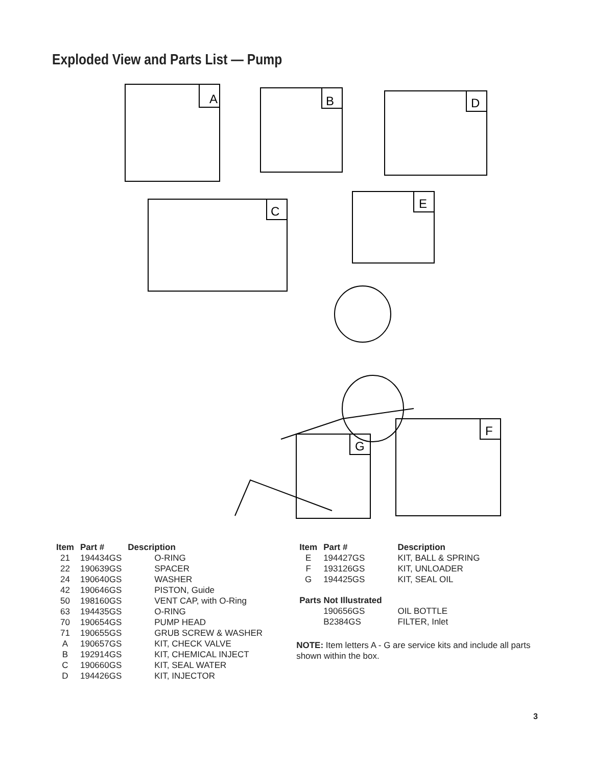Exploded View and Parts List — Pump
A
B
D
C
E
G
F
| Item | Part # | Description |
| --- | --- | --- |
| 21 | 194434GS | O-RING |
| 22 | 190639GS | SPACER |
| 24 | 190640GS | WASHER |
| 42 | 190646GS | PISTON, Guide |
| 50 | 198160GS | VENT CAP, with O-Ring |
| 63 | 194435GS | O-RING |
| 70 | 190654GS | PUMP HEAD |
| 71 | 190655GS | GRUB SCREW & WASHER |
| A | 190657GS | KIT, CHECK VALVE |
| B | 192914GS | KIT, CHEMICAL INJECT |
| C | 190660GS | KIT, SEAL WATER |
| D | 194426GS | KIT, INJECTOR |
| Item | Part # | Description |
| --- | --- | --- |
| E | 194427GS | KIT, BALL & SPRING |
| F | 193126GS | KIT, UNLOADER |
| G | 194425GS | KIT, SEAL OIL |
| Parts Not Illustrated | | |
| | 190656GS | OIL BOTTLE |
| | B2384GS | FILTER, Inlet |
NOTE: Item letters A - G are service kits and include all parts shown within the box.
3